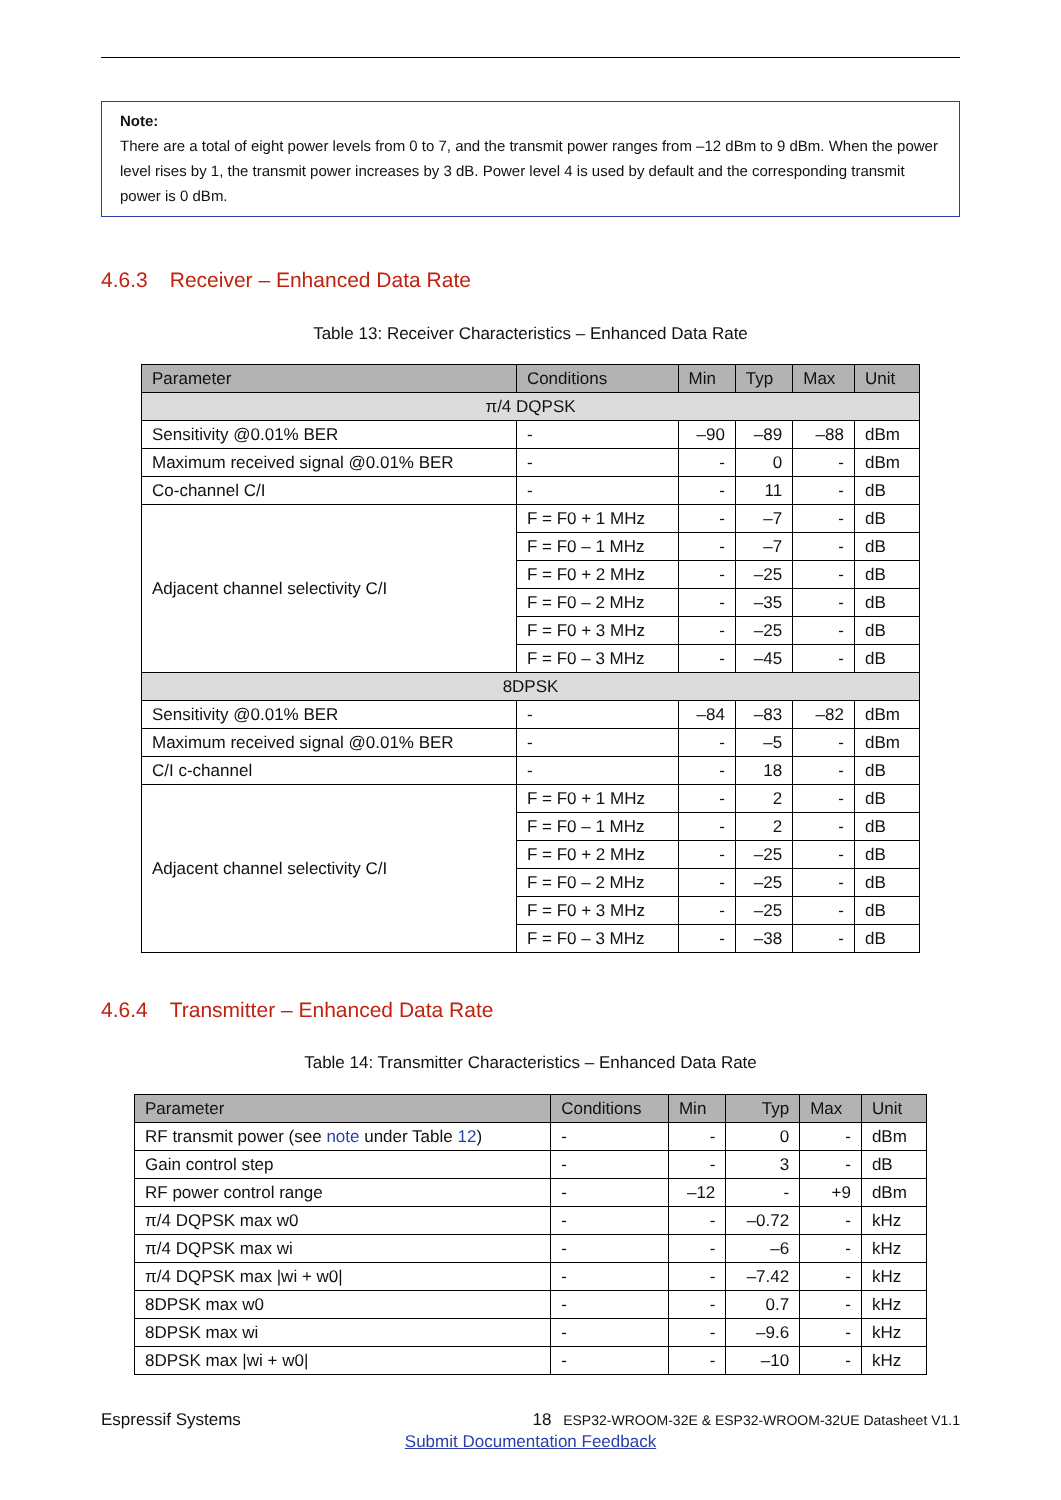Note:
There are a total of eight power levels from 0 to 7, and the transmit power ranges from –12 dBm to 9 dBm. When the power level rises by 1, the transmit power increases by 3 dB. Power level 4 is used by default and the corresponding transmit power is 0 dBm.
4.6.3 Receiver – Enhanced Data Rate
Table 13: Receiver Characteristics – Enhanced Data Rate
| Parameter | Conditions | Min | Typ | Max | Unit |
| --- | --- | --- | --- | --- | --- |
| π/4 DQPSK | | | | | |
| Sensitivity @0.01% BER | - | –90 | –89 | –88 | dBm |
| Maximum received signal @0.01% BER | - | - | 0 | - | dBm |
| Co-channel C/I | - | - | 11 | - | dB |
| Adjacent channel selectivity C/I | F = F0 + 1 MHz | - | –7 | - | dB |
| | F = F0 – 1 MHz | - | –7 | - | dB |
| | F = F0 + 2 MHz | - | –25 | - | dB |
| | F = F0 – 2 MHz | - | –35 | - | dB |
| | F = F0 + 3 MHz | - | –25 | - | dB |
| | F = F0 – 3 MHz | - | –45 | - | dB |
| 8DPSK | | | | | |
| Sensitivity @0.01% BER | - | –84 | –83 | –82 | dBm |
| Maximum received signal @0.01% BER | - | - | –5 | - | dBm |
| C/I c-channel | - | - | 18 | - | dB |
| Adjacent channel selectivity C/I | F = F0 + 1 MHz | - | 2 | - | dB |
| | F = F0 – 1 MHz | - | 2 | - | dB |
| | F = F0 + 2 MHz | - | –25 | - | dB |
| | F = F0 – 2 MHz | - | –25 | - | dB |
| | F = F0 + 3 MHz | - | –25 | - | dB |
| | F = F0 – 3 MHz | - | –38 | - | dB |
4.6.4 Transmitter – Enhanced Data Rate
Table 14: Transmitter Characteristics – Enhanced Data Rate
| Parameter | Conditions | Min | Typ | Max | Unit |
| --- | --- | --- | --- | --- | --- |
| RF transmit power (see note under Table 12 ) | - | - | 0 | - | dBm |
| Gain control step | - | - | 3 | - | dB |
| RF power control range | - | –12 | - | +9 | dBm |
| π/4 DQPSK max w0 | - | - | –0.72 | - | kHz |
| π/4 DQPSK max wi | - | - | –6 | - | kHz |
| π/4 DQPSK max /wi + w0/ | - | - | –7.42 | - | kHz |
| 8DPSK max w0 | - | - | 0.7 | - | kHz |
| 8DPSK max wi | - | - | –9.6 | - | kHz |
| 8DPSK max /wi + w0/ | - | - | –10 | - | kHz |
Espressif Systems 18 ESP32-WROOM-32E & ESP32-WROOM-32UE Datasheet V1.1
Submit Documentation Feedback